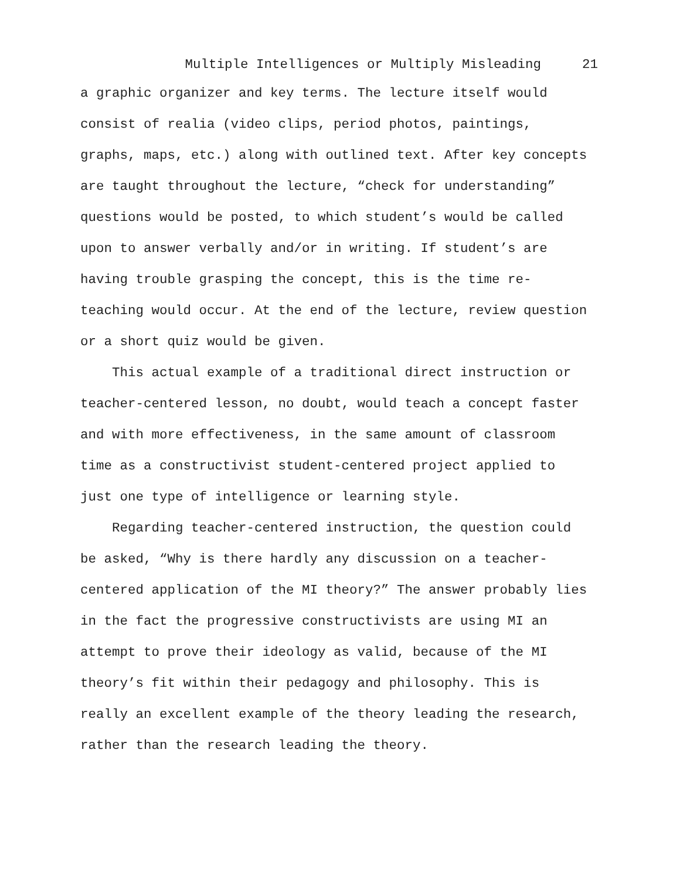Multiple Intelligences or Multiply Misleading 21
a graphic organizer and key terms. The lecture itself would consist of realia (video clips, period photos, paintings, graphs, maps, etc.) along with outlined text. After key concepts are taught throughout the lecture, “check for understanding” questions would be posted, to which student’s would be called upon to answer verbally and/or in writing. If student’s are having trouble grasping the concept, this is the time re- teaching would occur. At the end of the lecture, review question or a short quiz would be given.
This actual example of a traditional direct instruction or teacher-centered lesson, no doubt, would teach a concept faster and with more effectiveness, in the same amount of classroom time as a constructivist student-centered project applied to just one type of intelligence or learning style.
Regarding teacher-centered instruction, the question could be asked, “Why is there hardly any discussion on a teacher- centered application of the MI theory?” The answer probably lies in the fact the progressive constructivists are using MI an attempt to prove their ideology as valid, because of the MI theory’s fit within their pedagogy and philosophy. This is really an excellent example of the theory leading the research, rather than the research leading the theory.